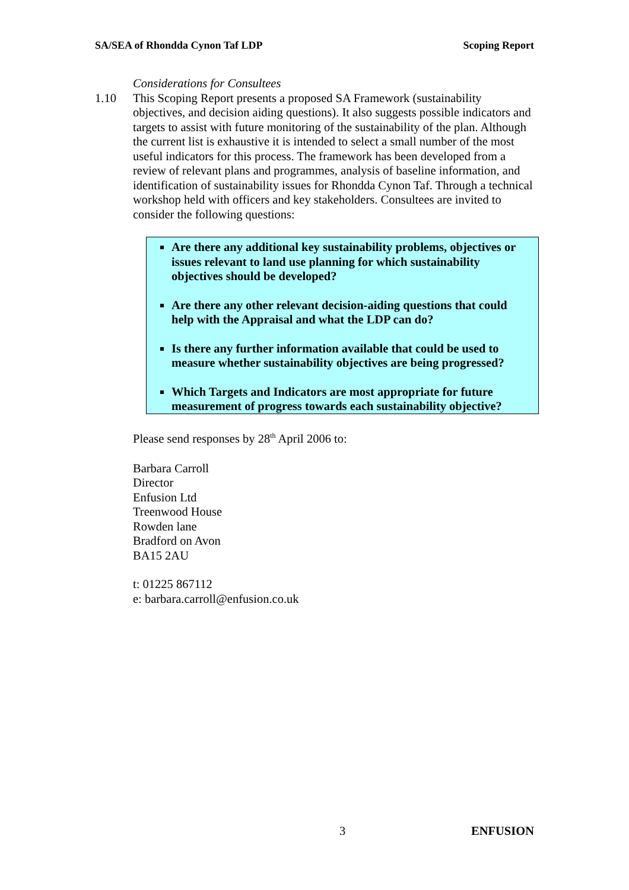SA/SEA of Rhondda Cynon Taf LDP Scoping Report
Considerations for Consultees
1.10 This Scoping Report presents a proposed SA Framework (sustainability objectives, and decision aiding questions). It also suggests possible indicators and targets to assist with future monitoring of the sustainability of the plan. Although the current list is exhaustive it is intended to select a small number of the most useful indicators for this process. The framework has been developed from a review of relevant plans and programmes, analysis of baseline information, and identification of sustainability issues for Rhondda Cynon Taf. Through a technical workshop held with officers and key stakeholders. Consultees are invited to consider the following questions:
Are there any additional key sustainability problems, objectives or issues relevant to land use planning for which sustainability objectives should be developed?
Are there any other relevant decision-aiding questions that could help with the Appraisal and what the LDP can do?
Is there any further information available that could be used to measure whether sustainability objectives are being progressed?
Which Targets and Indicators are most appropriate for future measurement of progress towards each sustainability objective?
Please send responses by 28<sup>th</sup> April 2006 to:
Barbara Carroll
Director
Enfusion Ltd
Treenwood House
Rowden lane
Bradford on Avon
BA15 2AU
t: 01225 867112
e: barbara.carroll@enfusion.co.uk
3 ENFUSION